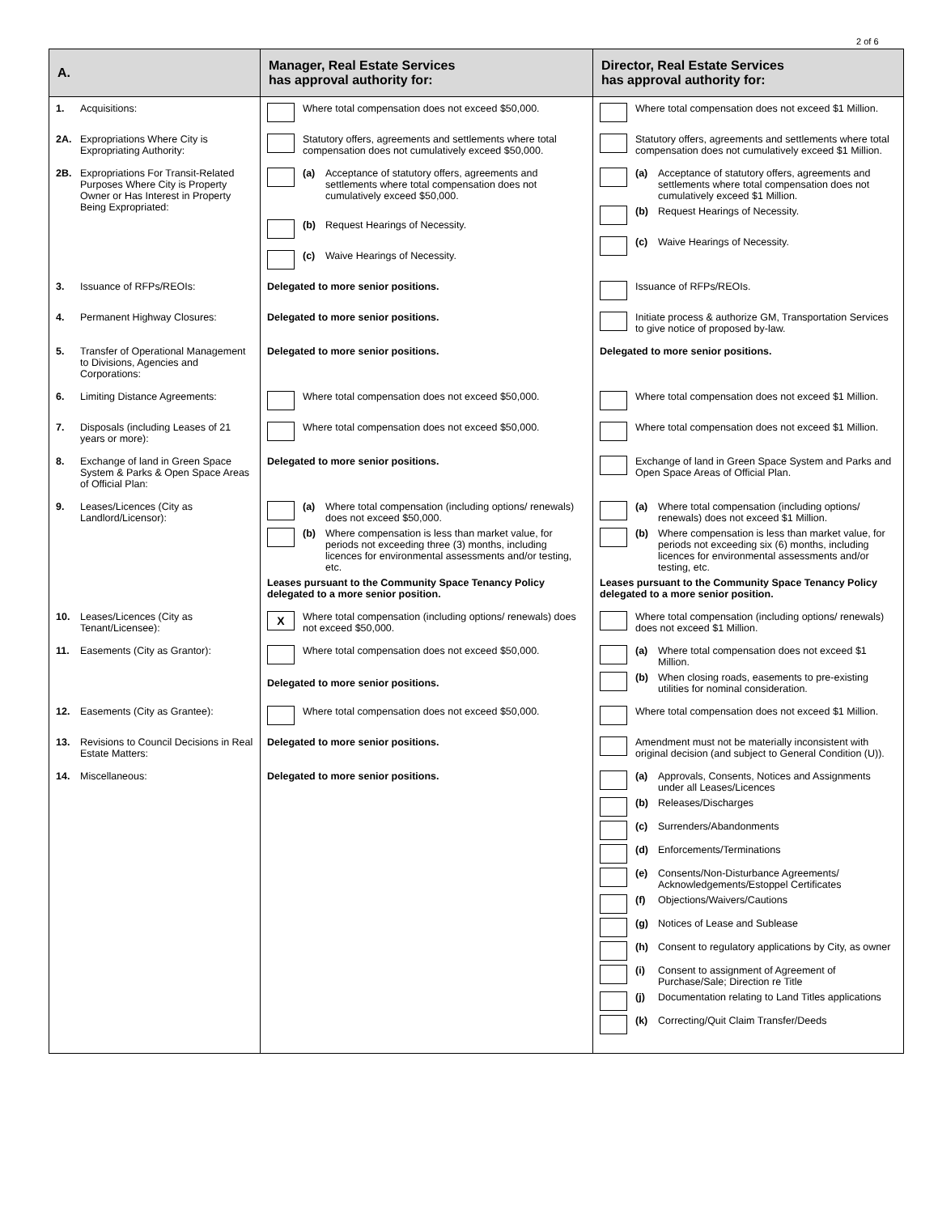2 of 6
| A. | Manager, Real Estate Services has approval authority for: | Director, Real Estate Services has approval authority for: |
| --- | --- | --- |
| 1. Acquisitions: | Where total compensation does not exceed $50,000. | Where total compensation does not exceed $1 Million. |
| 2A. Expropriations Where City is Expropriating Authority: | Statutory offers, agreements and settlements where total compensation does not cumulatively exceed $50,000. | Statutory offers, agreements and settlements where total compensation does not cumulatively exceed $1 Million. |
| 2B. Expropriations For Transit-Related Purposes Where City is Property Owner or Has Interest in Property Being Expropriated: | (a) Acceptance of statutory offers, agreements and settlements where total compensation does not cumulatively exceed $50,000. (b) Request Hearings of Necessity. (c) Waive Hearings of Necessity. | (a) Acceptance of statutory offers, agreements and settlements where total compensation does not cumulatively exceed $1 Million. (b) Request Hearings of Necessity. (c) Waive Hearings of Necessity. |
| 3. Issuance of RFPs/REOIs: | Delegated to more senior positions. | Issuance of RFPs/REOIs. |
| 4. Permanent Highway Closures: | Delegated to more senior positions. | Initiate process & authorize GM, Transportation Services to give notice of proposed by-law. |
| 5. Transfer of Operational Management to Divisions, Agencies and Corporations: | Delegated to more senior positions. | Delegated to more senior positions. |
| 6. Limiting Distance Agreements: | Where total compensation does not exceed $50,000. | Where total compensation does not exceed $1 Million. |
| 7. Disposals (including Leases of 21 years or more): | Where total compensation does not exceed $50,000. | Where total compensation does not exceed $1 Million. |
| 8. Exchange of land in Green Space System & Parks & Open Space Areas of Official Plan: | Delegated to more senior positions. | Exchange of land in Green Space System and Parks and Open Space Areas of Official Plan. |
| 9. Leases/Licences (City as Landlord/Licensor): | (a) Where total compensation (including options/ renewals) does not exceed $50,000. (b) Where compensation is less than market value, for periods not exceeding three (3) months, including licences for environmental assessments and/or testing, etc. Leases pursuant to the Community Space Tenancy Policy delegated to a more senior position. | (a) Where total compensation (including options/ renewals) does not exceed $1 Million. (b) Where compensation is less than market value, for periods not exceeding six (6) months, including licences for environmental assessments and/or testing, etc. Leases pursuant to the Community Space Tenancy Policy delegated to a more senior position. |
| 10. Leases/Licences (City as Tenant/Licensee): | X Where total compensation (including options/ renewals) does not exceed $50,000. | Where total compensation (including options/ renewals) does not exceed $1 Million. |
| 11. Easements (City as Grantor): | Where total compensation does not exceed $50,000. Delegated to more senior positions. | (a) Where total compensation does not exceed $1 Million. (b) When closing roads, easements to pre-existing utilities for nominal consideration. |
| 12. Easements (City as Grantee): | Where total compensation does not exceed $50,000. | Where total compensation does not exceed $1 Million. |
| 13. Revisions to Council Decisions in Real Estate Matters: | Delegated to more senior positions. | Amendment must not be materially inconsistent with original decision (and subject to General Condition (U)). |
| 14. Miscellaneous: | Delegated to more senior positions. | (a) Approvals, Consents, Notices and Assignments under all Leases/Licences (b) Releases/Discharges (c) Surrenders/Abandonments (d) Enforcements/Terminations (e) Consents/Non-Disturbance Agreements/ Acknowledgements/Estoppel Certificates (f) Objections/Waivers/Cautions (g) Notices of Lease and Sublease (h) Consent to regulatory applications by City, as owner (i) Consent to assignment of Agreement of Purchase/Sale; Direction re Title (j) Documentation relating to Land Titles applications (k) Correcting/Quit Claim Transfer/Deeds |